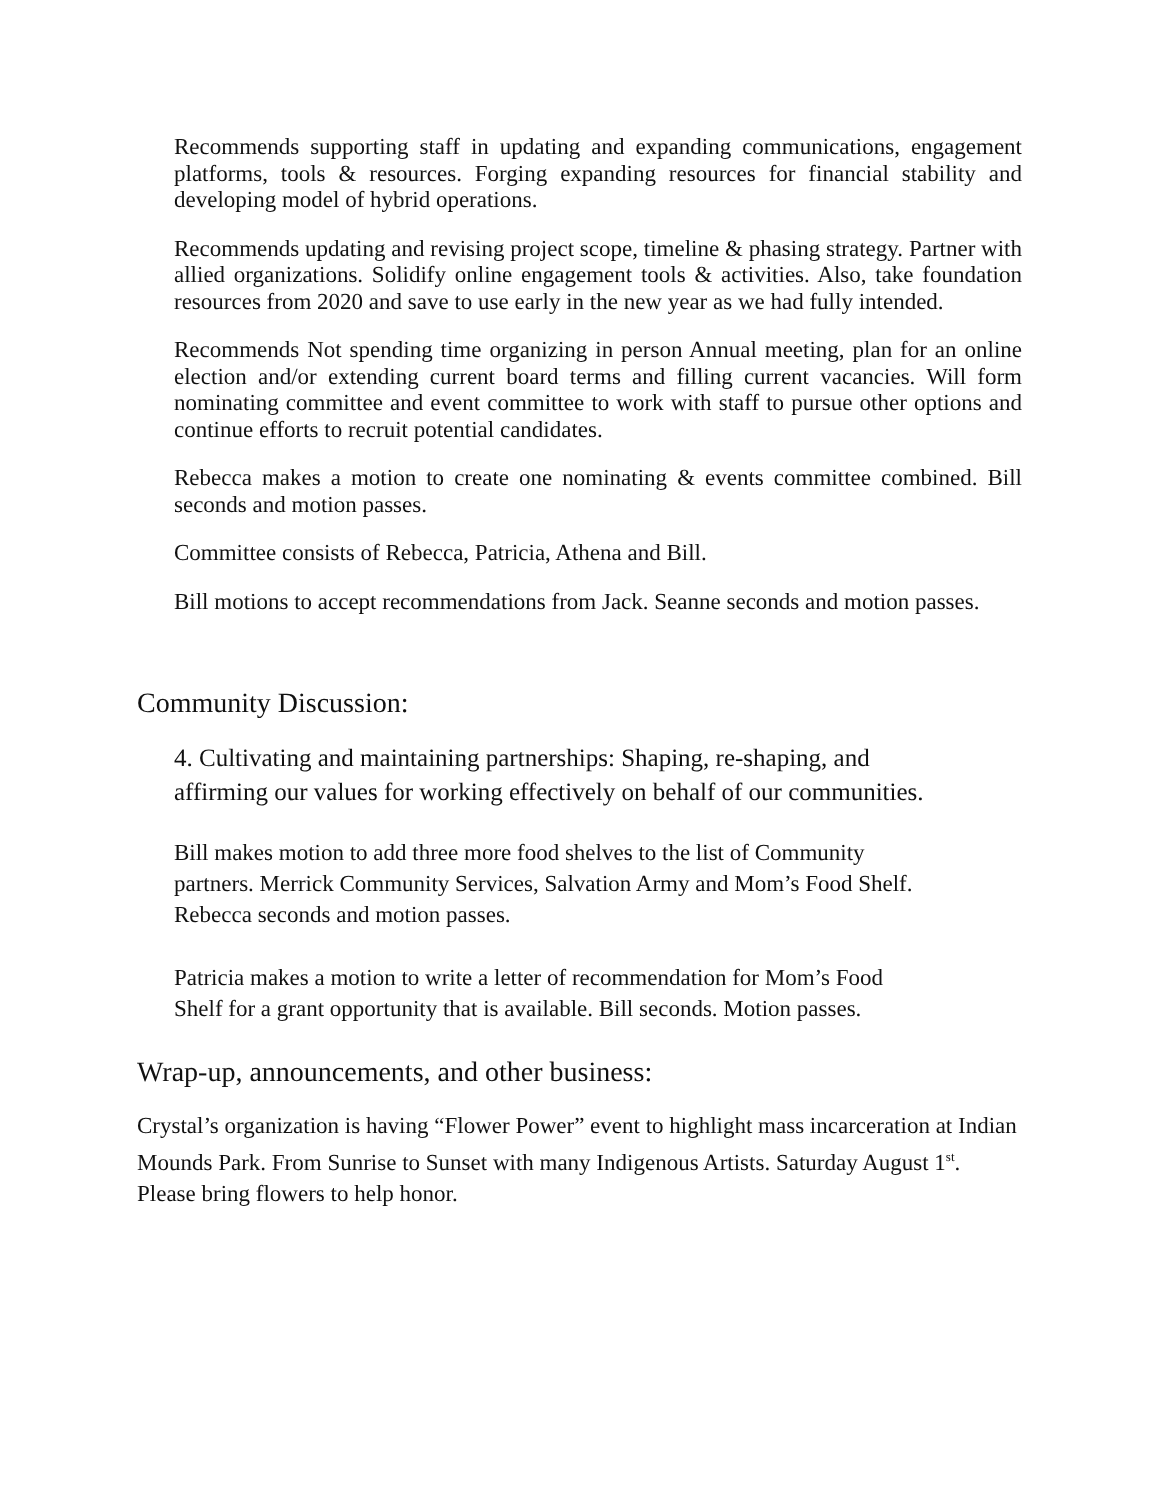Recommends supporting staff in updating and expanding communications, engagement platforms, tools & resources. Forging expanding resources for financial stability and developing model of hybrid operations.
Recommends updating and revising project scope, timeline & phasing strategy. Partner with allied organizations. Solidify online engagement tools & activities. Also, take foundation resources from 2020 and save to use early in the new year as we had fully intended.
Recommends Not spending time organizing in person Annual meeting, plan for an online election and/or extending current board terms and filling current vacancies. Will form nominating committee and event committee to work with staff to pursue other options and continue efforts to recruit potential candidates.
Rebecca makes a motion to create one nominating & events committee combined. Bill seconds and motion passes.
Committee consists of Rebecca, Patricia, Athena and Bill.
Bill motions to accept recommendations from Jack. Seanne seconds and motion passes.
Community Discussion:
4. Cultivating and maintaining partnerships: Shaping, re-shaping, and affirming our values for working effectively on behalf of our communities.
Bill makes motion to add three more food shelves to the list of Community partners. Merrick Community Services, Salvation Army and Mom’s Food Shelf. Rebecca seconds and motion passes.
Patricia makes a motion to write a letter of recommendation for Mom’s Food Shelf for a grant opportunity that is available. Bill seconds. Motion passes.
Wrap-up, announcements, and other business:
Crystal’s organization is having “Flower Power” event to highlight mass incarceration at Indian Mounds Park. From Sunrise to Sunset with many Indigenous Artists. Saturday August 1<sup>st</sup>. Please bring flowers to help honor.